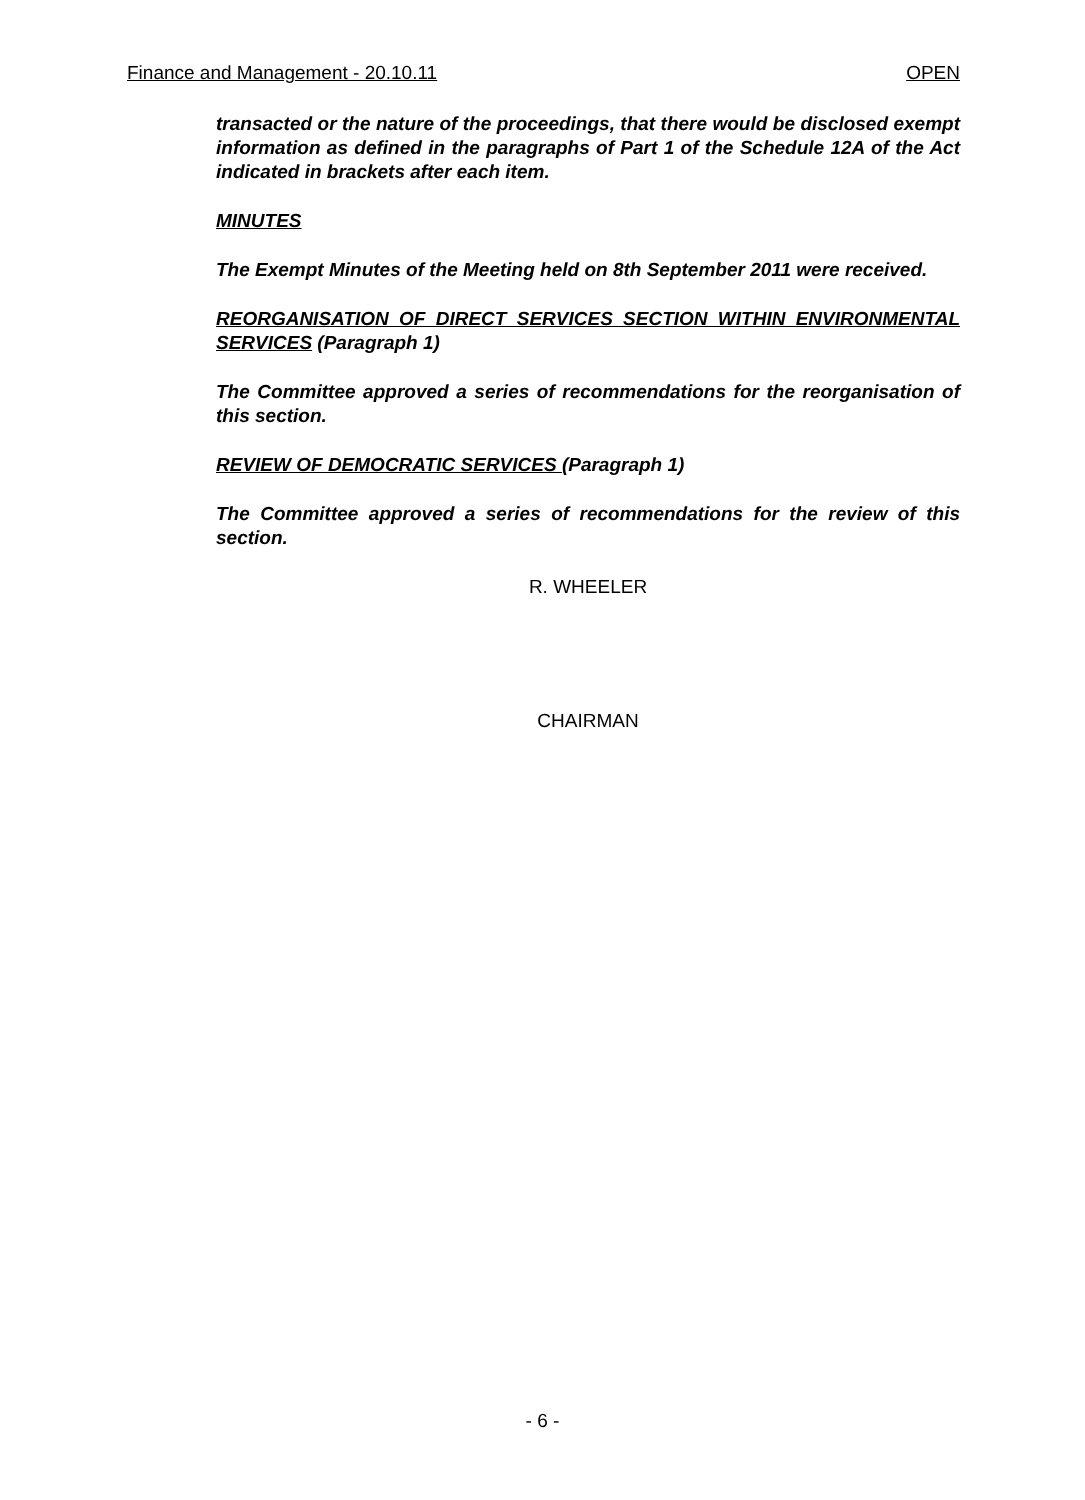Finance and Management - 20.10.11 OPEN
transacted or the nature of the proceedings, that there would be disclosed exempt information as defined in the paragraphs of Part 1 of the Schedule 12A of the Act indicated in brackets after each item.
MINUTES
The Exempt Minutes of the Meeting held on 8th September 2011 were received.
REORGANISATION OF DIRECT SERVICES SECTION WITHIN ENVIRONMENTAL SERVICES (Paragraph 1)
The Committee approved a series of recommendations for the reorganisation of this section.
REVIEW OF DEMOCRATIC SERVICES (Paragraph 1)
The Committee approved a series of recommendations for the review of this section.
R. WHEELER
CHAIRMAN
- 6 -